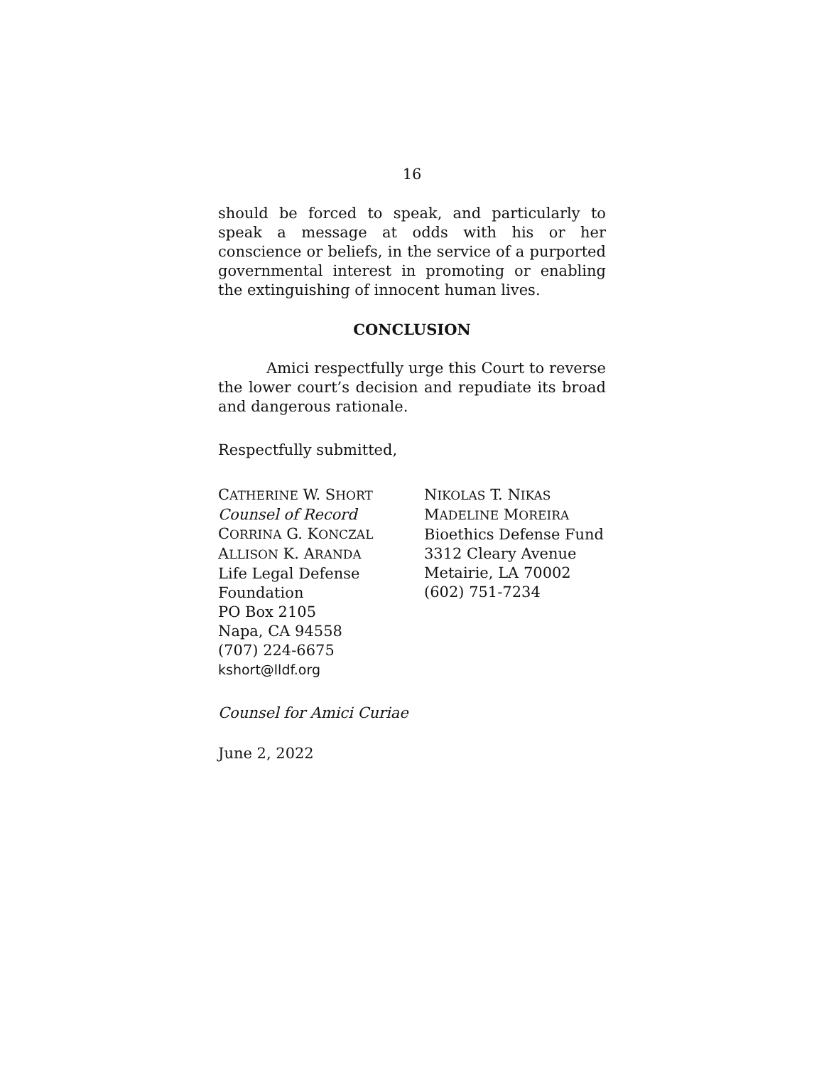16
should be forced to speak, and particularly to speak a message at odds with his or her conscience or beliefs, in the service of a purported governmental interest in promoting or enabling the extinguishing of innocent human lives.
CONCLUSION
Amici respectfully urge this Court to reverse the lower court’s decision and repudiate its broad and dangerous rationale.
Respectfully submitted,
CATHERINE W. SHORT
Counsel of Record
CORRINA G. KONCZAL
ALLISON K. ARANDA
Life Legal Defense
Foundation
PO Box 2105
Napa, CA 94558
(707) 224-6675
kshort@lldf.org
NIKOLAS T. NIKAS
MADELINE MOREIRA
Bioethics Defense Fund
3312 Cleary Avenue
Metairie, LA 70002
(602) 751-7234
Counsel for Amici Curiae
June 2, 2022